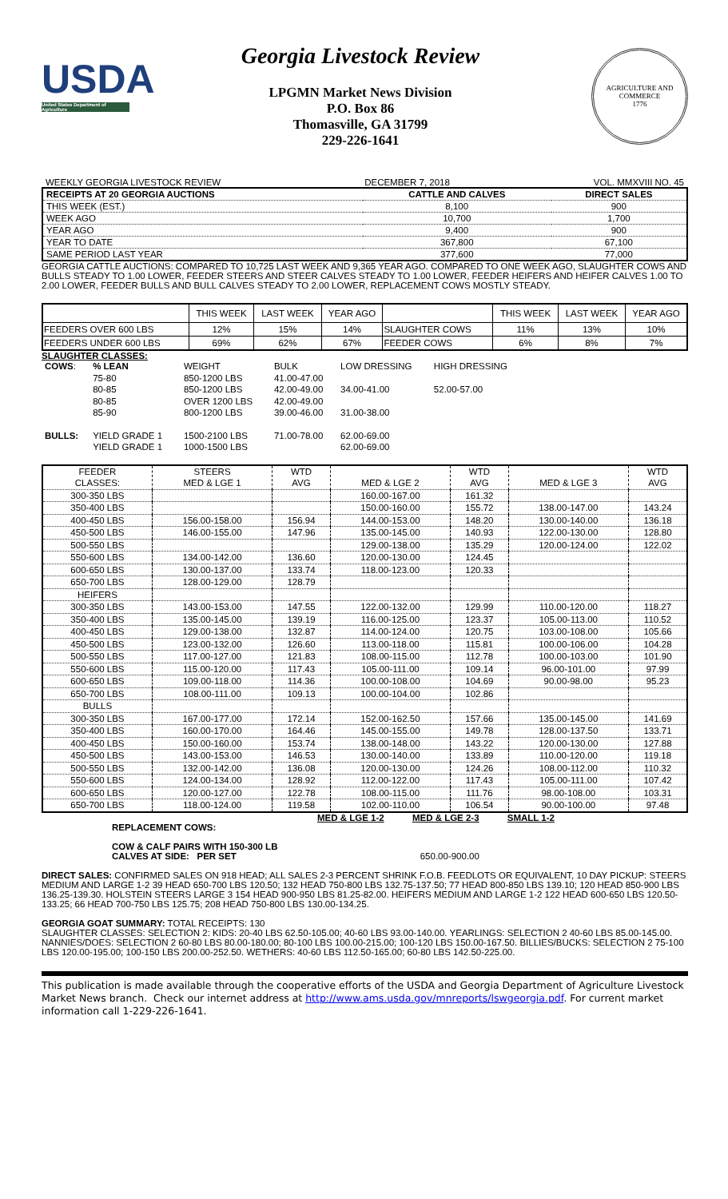USDA
United States Department of Agriculture
Georgia Livestock Review
LPGMN Market News Division
P.O. Box 86
Thomasville, GA 31799
229-226-1641
AGRICULTURE AND COMMERCE
1776
WEEKLY GEORGIA LIVESTOCK REVIEW DECEMBER 7, 2018 VOL. MMXVIII NO. 45
| RECEIPTS AT 20 GEORGIA AUCTIONS | CATTLE AND CALVES | DIRECT SALES |
| --- | --- | --- |
| THIS WEEK (EST.) | 8,100 | 900 |
| WEEK AGO | 10,700 | 1,700 |
| YEAR AGO | 9,400 | 900 |
| YEAR TO DATE | 367,800 | 67,100 |
| SAME PERIOD LAST YEAR | 377,600 | 77,000 |
GEORGIA CATTLE AUCTIONS: COMPARED TO 10,725 LAST WEEK AND 9,365 YEAR AGO. COMPARED TO ONE WEEK AGO, SLAUGHTER COWS AND BULLS STEADY TO 1.00 LOWER, FEEDER STEERS AND STEER CALVES STEADY TO 1.00 LOWER, FEEDER HEIFERS AND HEIFER CALVES 1.00 TO 2.00 LOWER, FEEDER BULLS AND BULL CALVES STEADY TO 2.00 LOWER, REPLACEMENT COWS MOSTLY STEADY.
| | THIS WEEK | LAST WEEK | YEAR AGO | | THIS WEEK | LAST WEEK | YEAR AGO |
| --- | --- | --- | --- | --- | --- | --- | --- |
| FEEDERS OVER 600 LBS | 12% | 15% | 14% | SLAUGHTER COWS | 11% | 13% | 10% |
| FEEDERS UNDER 600 LBS | 69% | 62% | 67% | FEEDER COWS | 6% | 8% | 7% |
SLAUGHTER CLASSES:
| COWS : | % LEAN | WEIGHT | BULK | LOW DRESSING | HIGH DRESSING |
| | 75-80 | 850-1200 LBS | 41.00-47.00 | | |
| | 80-85 | 850-1200 LBS | 42.00-49.00 | 34.00-41.00 | 52.00-57.00 |
| | 80-85 | OVER 1200 LBS | 42.00-49.00 | | |
| | 85-90 | 800-1200 LBS | 39.00-46.00 | 31.00-38.00 | |
| BULLS: | YIELD GRADE 1 | 1500-2100 LBS | 71.00-78.00 | 62.00-69.00 | |
| | YIELD GRADE 1 | 1000-1500 LBS | | 62.00-69.00 | |
| FEEDER CLASSES: | STEERS MED & LGE 1 | WTD AVG | MED & LGE 2 | WTD AVG | MED & LGE 3 | WTD AVG |
| --- | --- | --- | --- | --- | --- | --- |
| 300-350 LBS | | | 160.00-167.00 | 161.32 | | |
| 350-400 LBS | | | 150.00-160.00 | 155.72 | 138.00-147.00 | 143.24 |
| 400-450 LBS | 156.00-158.00 | 156.94 | 144.00-153.00 | 148.20 | 130.00-140.00 | 136.18 |
| 450-500 LBS | 146.00-155.00 | 147.96 | 135.00-145.00 | 140.93 | 122.00-130.00 | 128.80 |
| 500-550 LBS | | | 129.00-138.00 | 135.29 | 120.00-124.00 | 122.02 |
| 550-600 LBS | 134.00-142.00 | 136.60 | 120.00-130.00 | 124.45 | | |
| 600-650 LBS | 130.00-137.00 | 133.74 | 118.00-123.00 | 120.33 | | |
| 650-700 LBS | 128.00-129.00 | 128.79 | | | | |
| HEIFERS | | | | | | |
| 300-350 LBS | 143.00-153.00 | 147.55 | 122.00-132.00 | 129.99 | 110.00-120.00 | 118.27 |
| 350-400 LBS | 135.00-145.00 | 139.19 | 116.00-125.00 | 123.37 | 105.00-113.00 | 110.52 |
| 400-450 LBS | 129.00-138.00 | 132.87 | 114.00-124.00 | 120.75 | 103.00-108.00 | 105.66 |
| 450-500 LBS | 123.00-132.00 | 126.60 | 113.00-118.00 | 115.81 | 100.00-106.00 | 104.28 |
| 500-550 LBS | 117.00-127.00 | 121.83 | 108.00-115.00 | 112.78 | 100.00-103.00 | 101.90 |
| 550-600 LBS | 115.00-120.00 | 117.43 | 105.00-111.00 | 109.14 | 96.00-101.00 | 97.99 |
| 600-650 LBS | 109.00-118.00 | 114.36 | 100.00-108.00 | 104.69 | 90.00-98.00 | 95.23 |
| 650-700 LBS | 108.00-111.00 | 109.13 | 100.00-104.00 | 102.86 | | |
| BULLS | | | | | | |
| 300-350 LBS | 167.00-177.00 | 172.14 | 152.00-162.50 | 157.66 | 135.00-145.00 | 141.69 |
| 350-400 LBS | 160.00-170.00 | 164.46 | 145.00-155.00 | 149.78 | 128.00-137.50 | 133.71 |
| 400-450 LBS | 150.00-160.00 | 153.74 | 138.00-148.00 | 143.22 | 120.00-130.00 | 127.88 |
| 450-500 LBS | 143.00-153.00 | 146.53 | 130.00-140.00 | 133.89 | 110.00-120.00 | 119.18 |
| 500-550 LBS | 132.00-142.00 | 136.08 | 120.00-130.00 | 124.26 | 108.00-112.00 | 110.32 |
| 550-600 LBS | 124.00-134.00 | 128.92 | 112.00-122.00 | 117.43 | 105.00-111.00 | 107.42 |
| 600-650 LBS | 120.00-127.00 | 122.78 | 108.00-115.00 | 111.76 | 98.00-108.00 | 103.31 |
| 650-700 LBS | 118.00-124.00 | 119.58 | 102.00-110.00 | 106.54 | 90.00-100.00 | 97.48 |
MED & LGE 1-2 MED & LGE 2-3 SMALL 1-2
REPLACEMENT COWS:
COW & CALF PAIRS WITH 150-300 LB
CALVES AT SIDE: PER SET 650.00-900.00
DIRECT SALES: CONFIRMED SALES ON 918 HEAD; ALL SALES 2-3 PERCENT SHRINK F.O.B. FEEDLOTS OR EQUIVALENT, 10 DAY PICKUP: STEERS MEDIUM AND LARGE 1-2 39 HEAD 650-700 LBS 120.50; 132 HEAD 750-800 LBS 132.75-137.50; 77 HEAD 800-850 LBS 139.10; 120 HEAD 850-900 LBS 136.25-139.30. HOLSTEIN STEERS LARGE 3 154 HEAD 900-950 LBS 81.25-82.00. HEIFERS MEDIUM AND LARGE 1-2 122 HEAD 600-650 LBS 120.50-133.25; 66 HEAD 700-750 LBS 125.75; 208 HEAD 750-800 LBS 130.00-134.25.
GEORGIA GOAT SUMMARY: TOTAL RECEIPTS: 130
SLAUGHTER CLASSES: SELECTION 2: KIDS: 20-40 LBS 62.50-105.00; 40-60 LBS 93.00-140.00. YEARLINGS: SELECTION 2 40-60 LBS 85.00-145.00. NANNIES/DOES: SELECTION 2 60-80 LBS 80.00-180.00; 80-100 LBS 100.00-215.00; 100-120 LBS 150.00-167.50. BILLIES/BUCKS: SELECTION 2 75-100 LBS 120.00-195.00; 100-150 LBS 200.00-252.50. WETHERS: 40-60 LBS 112.50-165.00; 60-80 LBS 142.50-225.00.
This publication is made available through the cooperative efforts of the USDA and Georgia Department of Agriculture Livestock Market News branch. Check our internet address at http://www.ams.usda.gov/mnreports/lswgeorgia.pdf. For current market information call 1-229-226-1641.